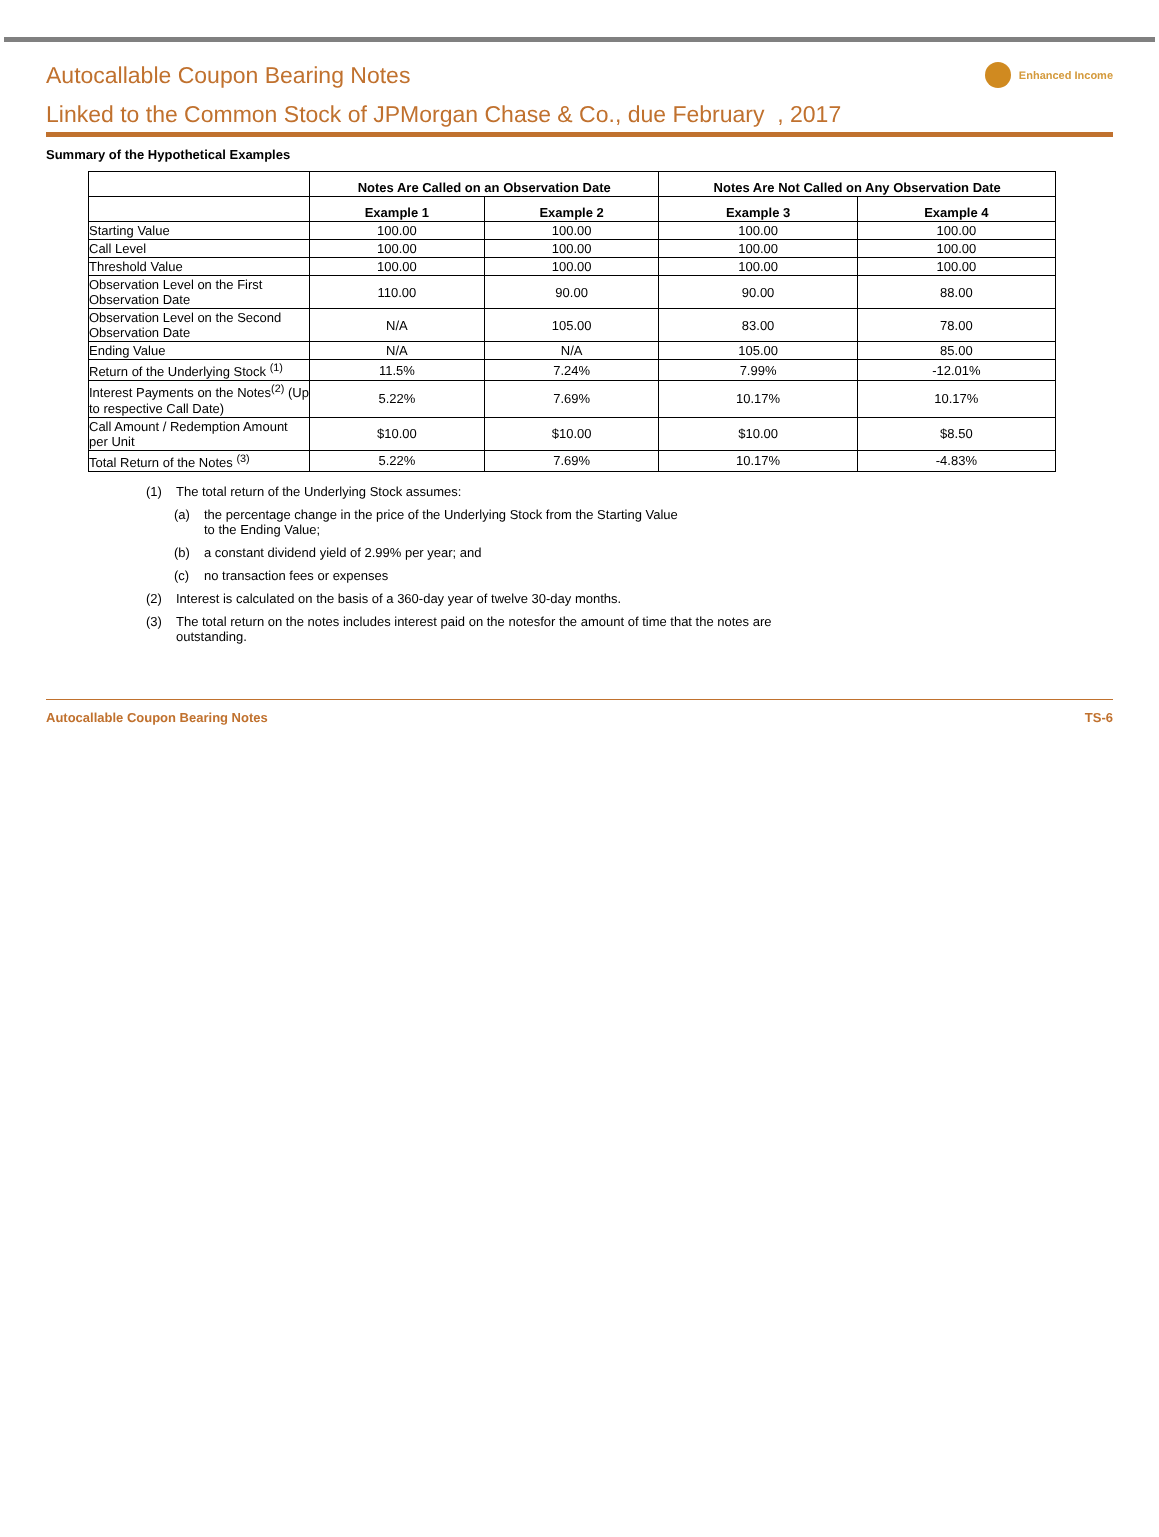Autocallable Coupon Bearing Notes
Linked to the Common Stock of JPMorgan Chase & Co., due February , 2017
Enhanced Income
Summary of the Hypothetical Examples
| | Notes Are Called on an Observation Date | | Notes Are Not Called on Any Observation Date | |
| --- | --- | --- | --- | --- |
| | Example 1 | Example 2 | Example 3 | Example 4 |
| Starting Value | 100.00 | 100.00 | 100.00 | 100.00 |
| Call Level | 100.00 | 100.00 | 100.00 | 100.00 |
| Threshold Value | 100.00 | 100.00 | 100.00 | 100.00 |
| Observation Level on the First Observation Date | 110.00 | 90.00 | 90.00 | 88.00 |
| Observation Level on the Second Observation Date | N/A | 105.00 | 83.00 | 78.00 |
| Ending Value | N/A | N/A | 105.00 | 85.00 |
| Return of the Underlying Stock <sup>(1)</sup> | 11.5% | 7.24% | 7.99% | -12.01% |
| Interest Payments on the Notes<sup>(2)</sup> (Up to respective Call Date) | 5.22% | 7.69% | 10.17% | 10.17% |
| Call Amount / Redemption Amount per Unit | $10.00 | $10.00 | $10.00 | $8.50 |
| Total Return of the Notes <sup>(3)</sup> | 5.22% | 7.69% | 10.17% | -4.83% |
(1) The total return of the Underlying Stock assumes:
(a) the percentage change in the price of the Underlying Stock from the Starting Value to the Ending Value;
(b) a constant dividend yield of 2.99% per year; and
(c) no transaction fees or expenses
(2) Interest is calculated on the basis of a 360-day year of twelve 30-day months.
(3) The total return on the notes includes interest paid on the notesfor the amount of time that the notes are outstanding.
Autocallable Coupon Bearing Notes TS-6